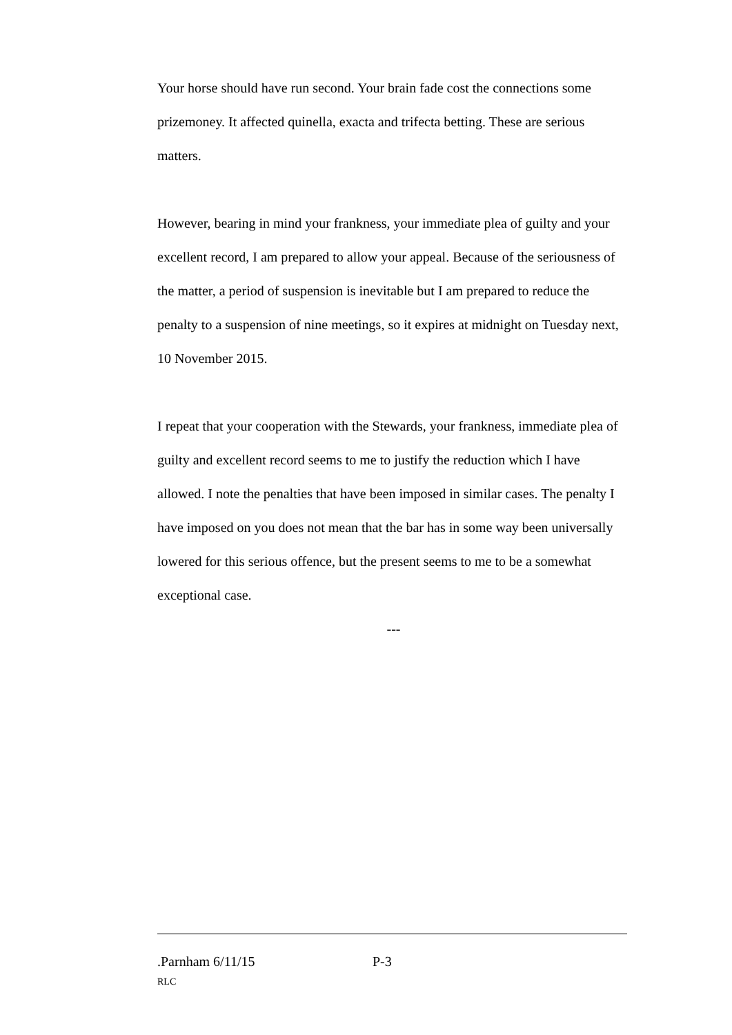Your horse should have run second. Your brain fade cost the connections some prizemoney. It affected quinella, exacta and trifecta betting. These are serious matters.
However, bearing in mind your frankness, your immediate plea of guilty and your excellent record, I am prepared to allow your appeal. Because of the seriousness of the matter, a period of suspension is inevitable but I am prepared to reduce the penalty to a suspension of nine meetings, so it expires at midnight on Tuesday next, 10 November 2015.
I repeat that your cooperation with the Stewards, your frankness, immediate plea of guilty and excellent record seems to me to justify the reduction which I have allowed. I note the penalties that have been imposed in similar cases. The penalty I have imposed on you does not mean that the bar has in some way been universally lowered for this serious offence, but the present seems to me to be a somewhat exceptional case.
---
.Parnham 6/11/15 P-3
RLC